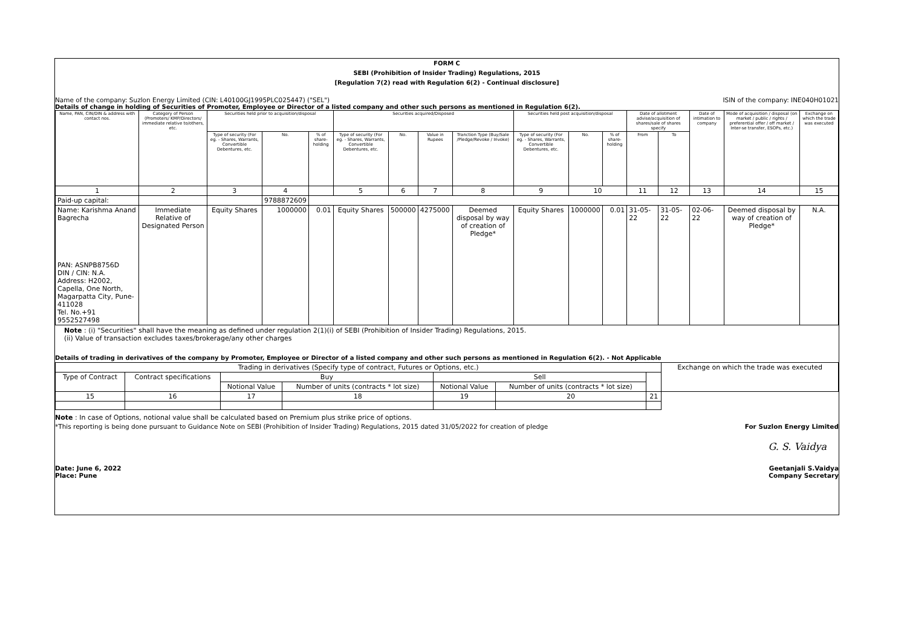FORM C
SEBI (Prohibition of Insider Trading) Regulations, 2015
[Regulation 7(2) read with Regulation 6(2) - Continual disclosure]
Name of the company: Suzlon Energy Limited (CIN: L40100GJ1995PLC025447) ("SEL") ISIN of the company: INE040H01021
Details of change in holding of Securities of Promoter, Employee or Director of a listed company and other such persons as mentioned in Regulation 6(2).
| Name, PAN, CIN/DIN & address with contact nos. | Category of Person (Promoters/ KMP/Directors/ immediate relative to/others, etc. | Securities held prior to acquisition/disposal | | | Securities acquired/Disposed | | | | Securities held post acquisition/disposal | | | Date of allotment advise/acquisition of shares/sale of shares specify | | Date of intimation to company | Mode of acquisition / disposal (on market / public / rights / preferential offer / off market / Inter-se transfer, ESOPs, etc.) | Exchange on which the trade was executed |
| --- | --- | --- | --- | --- | --- | --- | --- | --- | --- | --- | --- | --- | --- | --- | --- | --- |
| | | Type of security (For eg. - Shares, Warrants, Convertible Debentures, etc. | No. | % of share-holding | Type of security (For eg. - Shares, Warrants, Convertible Debentures, etc. | No. | Value in Rupees | Tranction Type (Buy/Sale /Pledge/Revoke / Invoke) | Type of security (For eg. - Shares, Warrants, Convertible Debentures, etc. | No. | % of share-holding | From | To | | | |
| 1 | 2 | 3 | 4 | | 5 | 6 | 7 | 8 | 9 | 10 | | 11 | 12 | 13 | 14 | 15 |
| Paid-up capital: | | | 9788872609 | | | | | | | | | | | | | |
| Name: Karishma Anand Bagrecha PAN: ASNPB8756D DIN / CIN: N.A. Address: H2002, Capella, One North, Magarpatta City, Pune-411028 Tel. No.+91 9552527498 | Immediate Relative of Designated Person | Equity Shares | 1000000 | 0.01 | Equity Shares | 500000 | 4275000 | Deemed disposal by way of creation of Pledge* | Equity Shares | 1000000 | 0.01 | 31-05-22 | 31-05-22 | 02-06-22 | Deemed disposal by way of creation of Pledge* | N.A. |
Note : (i) "Securities" shall have the meaning as defined under regulation 2(1)(i) of SEBI (Prohibition of Insider Trading) Regulations, 2015.
(ii) Value of transaction excludes taxes/brokerage/any other charges
Details of trading in derivatives of the company by Promoter, Employee or Director of a listed company and other such persons as mentioned in Regulation 6(2). - Not Applicable
| Trading in derivatives (Specify type of contract, Futures or Options, etc.) | | | | | | | Exchange on which the trade was executed |
| Type of Contract | Contract specifications | Buy | | Sell | | | |
| | | Notional Value | Number of units (contracts * lot size) | Notional Value | Number of units (contracts * lot size) | | |
| 15 | 16 | 17 | 18 | 19 | 20 | 21 | |
Note : In case of Options, notional value shall be calculated based on Premium plus strike price of options.
*This reporting is being done pursuant to Guidance Note on SEBI (Prohibition of Insider Trading) Regulations, 2015 dated 31/05/2022 for creation of pledge For Suzlon Energy Limited
G. S. Vaidya
Date: June 6, 2022
Place: Pune Geetanjali S.Vaidya
Company Secretary